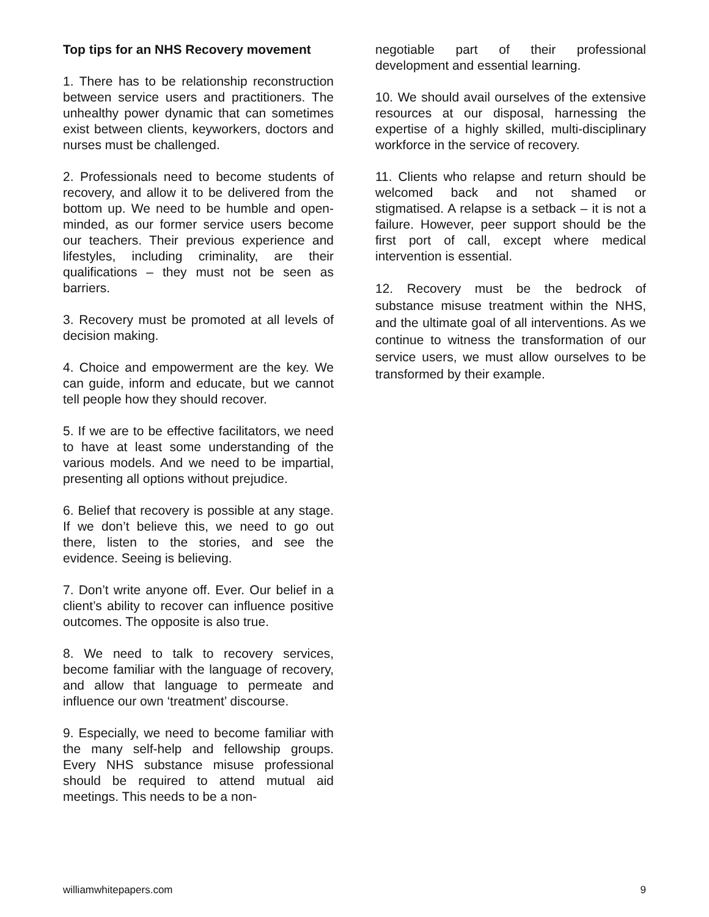Top tips for an NHS Recovery movement
1. There has to be relationship reconstruction between service users and practitioners. The unhealthy power dynamic that can sometimes exist between clients, keyworkers, doctors and nurses must be challenged.
2. Professionals need to become students of recovery, and allow it to be delivered from the bottom up. We need to be humble and open-minded, as our former service users become our teachers. Their previous experience and lifestyles, including criminality, are their qualifications – they must not be seen as barriers.
3. Recovery must be promoted at all levels of decision making.
4. Choice and empowerment are the key. We can guide, inform and educate, but we cannot tell people how they should recover.
5. If we are to be effective facilitators, we need to have at least some understanding of the various models. And we need to be impartial, presenting all options without prejudice.
6. Belief that recovery is possible at any stage. If we don’t believe this, we need to go out there, listen to the stories, and see the evidence. Seeing is believing.
7. Don’t write anyone off. Ever. Our belief in a client’s ability to recover can influence positive outcomes. The opposite is also true.
8. We need to talk to recovery services, become familiar with the language of recovery, and allow that language to permeate and influence our own ‘treatment’ discourse.
9. Especially, we need to become familiar with the many self-help and fellowship groups. Every NHS substance misuse professional should be required to attend mutual aid meetings. This needs to be a non-
negotiable part of their professional development and essential learning.
10. We should avail ourselves of the extensive resources at our disposal, harnessing the expertise of a highly skilled, multi-disciplinary workforce in the service of recovery.
11. Clients who relapse and return should be welcomed back and not shamed or stigmatised. A relapse is a setback – it is not a failure. However, peer support should be the first port of call, except where medical intervention is essential.
12. Recovery must be the bedrock of substance misuse treatment within the NHS, and the ultimate goal of all interventions. As we continue to witness the transformation of our service users, we must allow ourselves to be transformed by their example.
williamwhitepapers.com 9